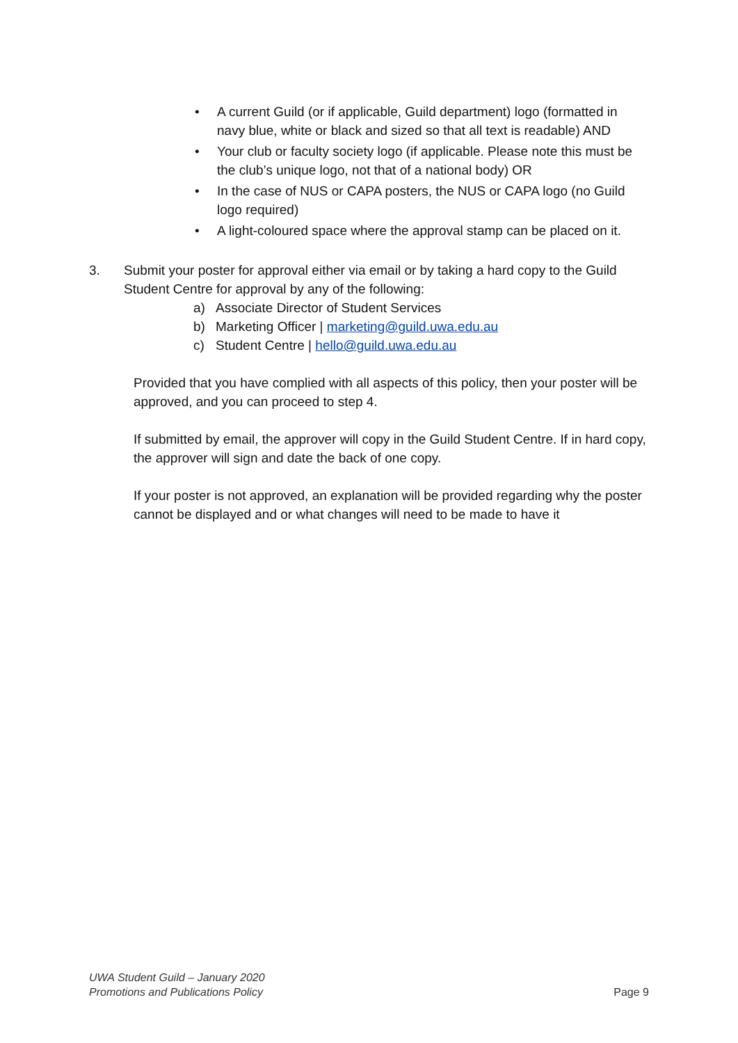• A current Guild (or if applicable, Guild department) logo (formatted in navy blue, white or black and sized so that all text is readable) AND
• Your club or faculty society logo (if applicable. Please note this must be the club’s unique logo, not that of a national body) OR
• In the case of NUS or CAPA posters, the NUS or CAPA logo (no Guild logo required)
• A light-coloured space where the approval stamp can be placed on it.
3. Submit your poster for approval either via email or by taking a hard copy to the Guild Student Centre for approval by any of the following:
a) Associate Director of Student Services
b) Marketing Officer | marketing@guild.uwa.edu.au
c) Student Centre | hello@guild.uwa.edu.au
Provided that you have complied with all aspects of this policy, then your poster will be approved, and you can proceed to step 4.
If submitted by email, the approver will copy in the Guild Student Centre. If in hard copy, the approver will sign and date the back of one copy.
If your poster is not approved, an explanation will be provided regarding why the poster cannot be displayed and or what changes will need to be made to have it
UWA Student Guild – January 2020
Promotions and Publications Policy
Page 9